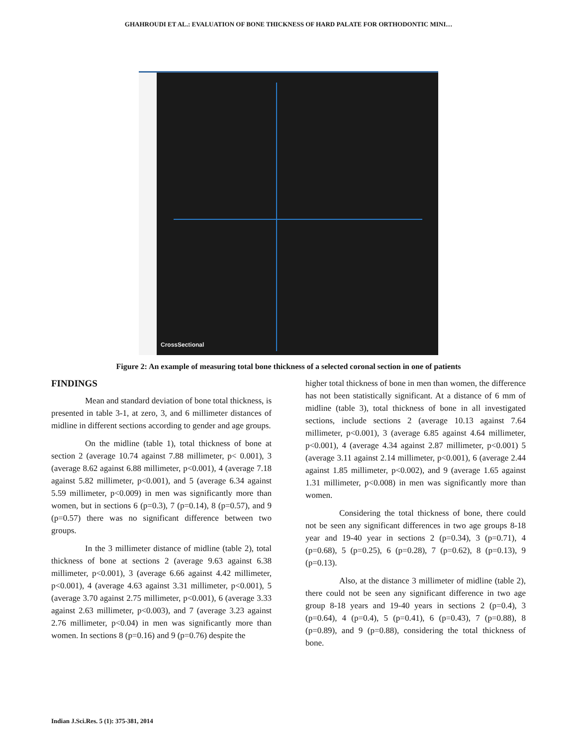GHAHROUDI ET AL.: EVALUATION OF BONE THICKNESS OF HARD PALATE FOR ORTHODONTIC MINI…
CrossSectional
Figure 2: An example of measuring total bone thickness of a selected coronal section in one of patients
FINDINGS
Mean and standard deviation of bone total thickness, is presented in table 3-1, at zero, 3, and 6 millimeter distances of midline in different sections according to gender and age groups.
On the midline (table 1), total thickness of bone at section 2 (average 10.74 against 7.88 millimeter, p< 0.001), 3 (average 8.62 against 6.88 millimeter, p<0.001), 4 (average 7.18 against 5.82 millimeter, p<0.001), and 5 (average 6.34 against 5.59 millimeter, p<0.009) in men was significantly more than women, but in sections 6 (p=0.3), 7 (p=0.14), 8 (p=0.57), and 9 (p=0.57) there was no significant difference between two groups.
In the 3 millimeter distance of midline (table 2), total thickness of bone at sections 2 (average 9.63 against 6.38 millimeter, p<0.001), 3 (average 6.66 against 4.42 millimeter, p<0.001), 4 (average 4.63 against 3.31 millimeter, p<0.001), 5 (average 3.70 against 2.75 millimeter, p<0.001), 6 (average 3.33 against 2.63 millimeter, p<0.003), and 7 (average 3.23 against 2.76 millimeter, p<0.04) in men was significantly more than women. In sections 8 (p=0.16) and 9 (p=0.76) despite the
higher total thickness of bone in men than women, the difference has not been statistically significant. At a distance of 6 mm of midline (table 3), total thickness of bone in all investigated sections, include sections 2 (average 10.13 against 7.64 millimeter, p<0.001), 3 (average 6.85 against 4.64 millimeter, p<0.001), 4 (average 4.34 against 2.87 millimeter, p<0.001) 5 (average 3.11 against 2.14 millimeter, p<0.001), 6 (average 2.44 against 1.85 millimeter, p<0.002), and 9 (average 1.65 against 1.31 millimeter, p<0.008) in men was significantly more than women.
Considering the total thickness of bone, there could not be seen any significant differences in two age groups 8-18 year and 19-40 year in sections 2 (p=0.34), 3 (p=0.71), 4 (p=0.68), 5 (p=0.25), 6 (p=0.28), 7 (p=0.62), 8 (p=0.13), 9 (p=0.13).
Also, at the distance 3 millimeter of midline (table 2), there could not be seen any significant difference in two age group 8-18 years and 19-40 years in sections 2 (p=0.4), 3 (p=0.64), 4 (p=0.4), 5 (p=0.41), 6 (p=0.43), 7 (p=0.88), 8 (p=0.89), and 9 (p=0.88), considering the total thickness of bone.
Indian J.Sci.Res. 5 (1): 375-381, 2014